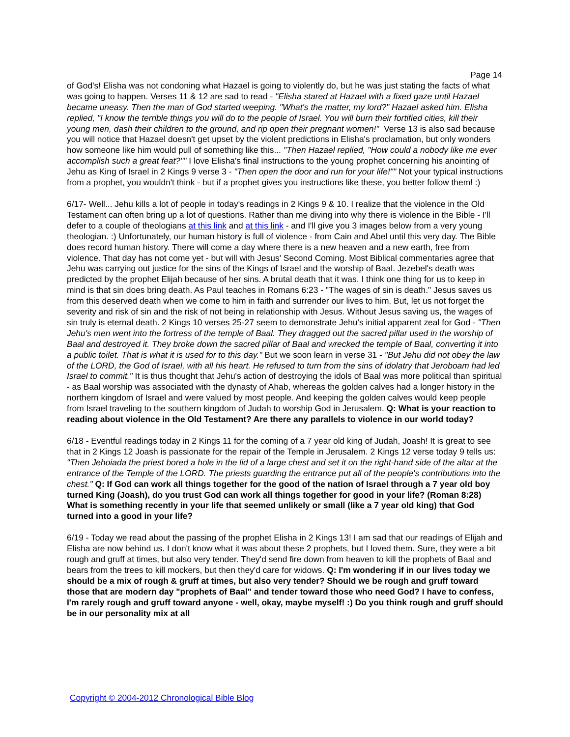Page 14
of God's! Elisha was not condoning what Hazael is going to violently do, but he was just stating the facts of what was going to happen. Verses 11 & 12 are sad to read - "Elisha stared at Hazael with a fixed gaze until Hazael became uneasy. Then the man of God started weeping. "What's the matter, my lord?" Hazael asked him. Elisha replied, "I know the terrible things you will do to the people of Israel. You will burn their fortified cities, kill their young men, dash their children to the ground, and rip open their pregnant women!" Verse 13 is also sad because you will notice that Hazael doesn't get upset by the violent predictions in Elisha's proclamation, but only wonders how someone like him would pull of something like this... "Then Hazael replied, "How could a nobody like me ever accomplish such a great feat?"" I love Elisha's final instructions to the young prophet concerning his anointing of Jehu as King of Israel in 2 Kings 9 verse 3 - "Then open the door and run for your life!"" Not your typical instructions from a prophet, you wouldn't think - but if a prophet gives you instructions like these, you better follow them! :)
6/17- Well... Jehu kills a lot of people in today's readings in 2 Kings 9 & 10. I realize that the violence in the Old Testament can often bring up a lot of questions. Rather than me diving into why there is violence in the Bible - I'll defer to a couple of theologians at this link and at this link - and I'll give you 3 images below from a very young theologian. :) Unfortunately, our human history is full of violence - from Cain and Abel until this very day. The Bible does record human history. There will come a day where there is a new heaven and a new earth, free from violence. That day has not come yet - but will with Jesus' Second Coming. Most Biblical commentaries agree that Jehu was carrying out justice for the sins of the Kings of Israel and the worship of Baal. Jezebel's death was predicted by the prophet Elijah because of her sins. A brutal death that it was. I think one thing for us to keep in mind is that sin does bring death. As Paul teaches in Romans 6:23 - "The wages of sin is death." Jesus saves us from this deserved death when we come to him in faith and surrender our lives to him. But, let us not forget the severity and risk of sin and the risk of not being in relationship with Jesus. Without Jesus saving us, the wages of sin truly is eternal death. 2 Kings 10 verses 25-27 seem to demonstrate Jehu's initial apparent zeal for God - "Then Jehu's men went into the fortress of the temple of Baal. They dragged out the sacred pillar used in the worship of Baal and destroyed it. They broke down the sacred pillar of Baal and wrecked the temple of Baal, converting it into a public toilet. That is what it is used for to this day." But we soon learn in verse 31 - "But Jehu did not obey the law of the LORD, the God of Israel, with all his heart. He refused to turn from the sins of idolatry that Jeroboam had led Israel to commit." It is thus thought that Jehu's action of destroying the idols of Baal was more political than spiritual - as Baal worship was associated with the dynasty of Ahab, whereas the golden calves had a longer history in the northern kingdom of Israel and were valued by most people. And keeping the golden calves would keep people from Israel traveling to the southern kingdom of Judah to worship God in Jerusalem. Q: What is your reaction to reading about violence in the Old Testament? Are there any parallels to violence in our world today?
6/18 - Eventful readings today in 2 Kings 11 for the coming of a 7 year old king of Judah, Joash! It is great to see that in 2 Kings 12 Joash is passionate for the repair of the Temple in Jerusalem. 2 Kings 12 verse today 9 tells us: "Then Jehoiada the priest bored a hole in the lid of a large chest and set it on the right-hand side of the altar at the entrance of the Temple of the LORD. The priests guarding the entrance put all of the people's contributions into the chest." Q: If God can work all things together for the good of the nation of Israel through a 7 year old boy turned King (Joash), do you trust God can work all things together for good in your life? (Roman 8:28) What is something recently in your life that seemed unlikely or small (like a 7 year old king) that God turned into a good in your life?
6/19 - Today we read about the passing of the prophet Elisha in 2 Kings 13! I am sad that our readings of Elijah and Elisha are now behind us. I don't know what it was about these 2 prophets, but I loved them. Sure, they were a bit rough and gruff at times, but also very tender. They'd send fire down from heaven to kill the prophets of Baal and bears from the trees to kill mockers, but then they'd care for widows. Q: I'm wondering if in our lives today we should be a mix of rough & gruff at times, but also very tender? Should we be rough and gruff toward those that are modern day "prophets of Baal" and tender toward those who need God? I have to confess, I'm rarely rough and gruff toward anyone - well, okay, maybe myself! :) Do you think rough and gruff should be in our personality mix at all
Copyright © 2004-2012 Chronological Bible Blog